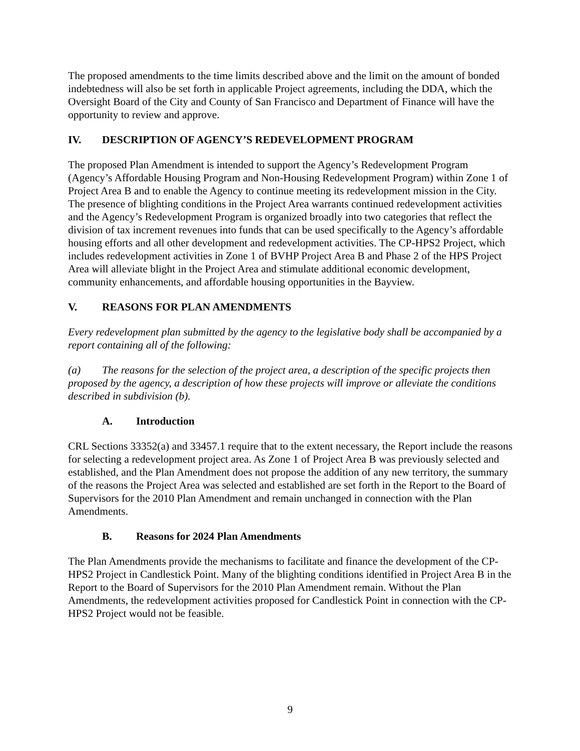The proposed amendments to the time limits described above and the limit on the amount of bonded indebtedness will also be set forth in applicable Project agreements, including the DDA, which the Oversight Board of the City and County of San Francisco and Department of Finance will have the opportunity to review and approve.
IV. DESCRIPTION OF AGENCY’S REDEVELOPMENT PROGRAM
The proposed Plan Amendment is intended to support the Agency’s Redevelopment Program (Agency’s Affordable Housing Program and Non-Housing Redevelopment Program) within Zone 1 of Project Area B and to enable the Agency to continue meeting its redevelopment mission in the City. The presence of blighting conditions in the Project Area warrants continued redevelopment activities and the Agency’s Redevelopment Program is organized broadly into two categories that reflect the division of tax increment revenues into funds that can be used specifically to the Agency’s affordable housing efforts and all other development and redevelopment activities. The CP-HPS2 Project, which includes redevelopment activities in Zone 1 of BVHP Project Area B and Phase 2 of the HPS Project Area will alleviate blight in the Project Area and stimulate additional economic development, community enhancements, and affordable housing opportunities in the Bayview.
V. REASONS FOR PLAN AMENDMENTS
Every redevelopment plan submitted by the agency to the legislative body shall be accompanied by a report containing all of the following:
(a) The reasons for the selection of the project area, a description of the specific projects then proposed by the agency, a description of how these projects will improve or alleviate the conditions described in subdivision (b).
A. Introduction
CRL Sections 33352(a) and 33457.1 require that to the extent necessary, the Report include the reasons for selecting a redevelopment project area. As Zone 1 of Project Area B was previously selected and established, and the Plan Amendment does not propose the addition of any new territory, the summary of the reasons the Project Area was selected and established are set forth in the Report to the Board of Supervisors for the 2010 Plan Amendment and remain unchanged in connection with the Plan Amendments.
B. Reasons for 2024 Plan Amendments
The Plan Amendments provide the mechanisms to facilitate and finance the development of the CP-HPS2 Project in Candlestick Point. Many of the blighting conditions identified in Project Area B in the Report to the Board of Supervisors for the 2010 Plan Amendment remain. Without the Plan Amendments, the redevelopment activities proposed for Candlestick Point in connection with the CP-HPS2 Project would not be feasible.
9